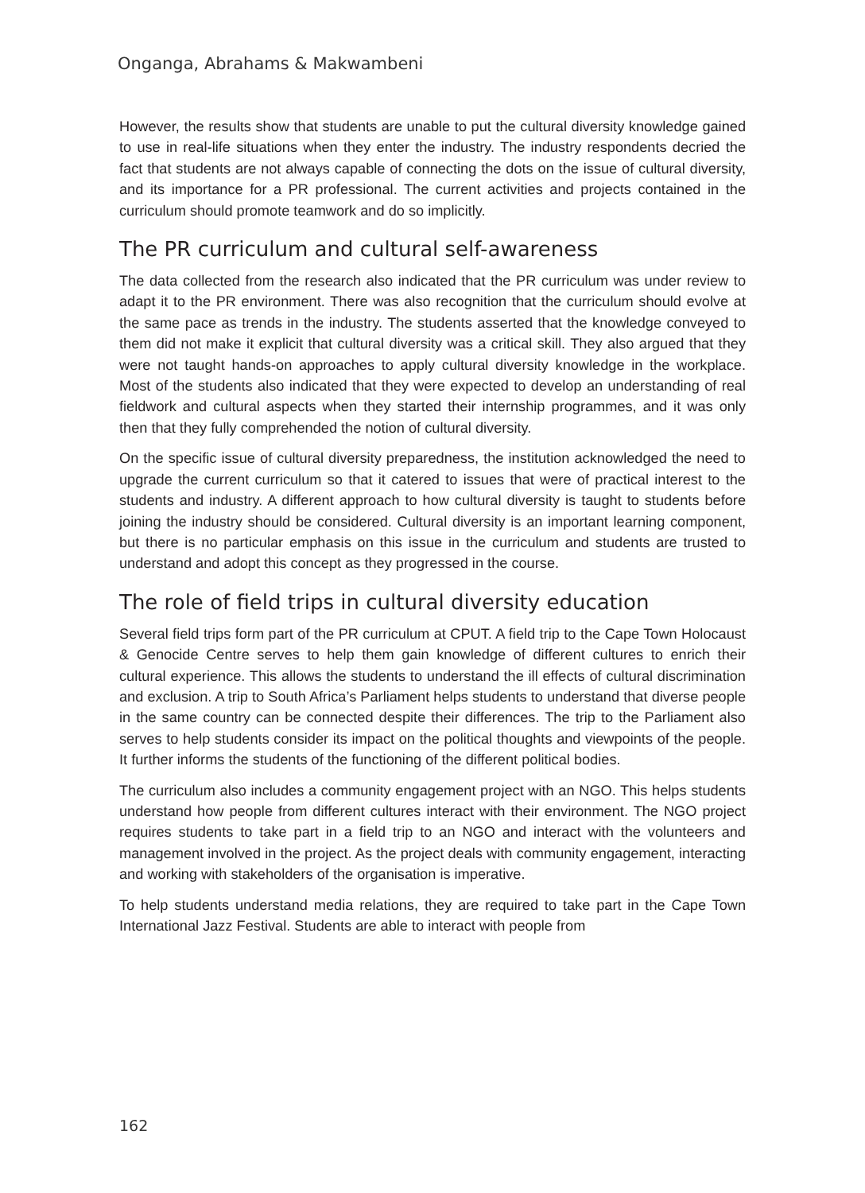Onganga, Abrahams & Makwambeni
However, the results show that students are unable to put the cultural diversity knowledge gained to use in real-life situations when they enter the industry. The industry respondents decried the fact that students are not always capable of connecting the dots on the issue of cultural diversity, and its importance for a PR professional. The current activities and projects contained in the curriculum should promote teamwork and do so implicitly.
The PR curriculum and cultural self-awareness
The data collected from the research also indicated that the PR curriculum was under review to adapt it to the PR environment. There was also recognition that the curriculum should evolve at the same pace as trends in the industry. The students asserted that the knowledge conveyed to them did not make it explicit that cultural diversity was a critical skill. They also argued that they were not taught hands-on approaches to apply cultural diversity knowledge in the workplace. Most of the students also indicated that they were expected to develop an understanding of real fieldwork and cultural aspects when they started their internship programmes, and it was only then that they fully comprehended the notion of cultural diversity.
On the specific issue of cultural diversity preparedness, the institution acknowledged the need to upgrade the current curriculum so that it catered to issues that were of practical interest to the students and industry. A different approach to how cultural diversity is taught to students before joining the industry should be considered. Cultural diversity is an important learning component, but there is no particular emphasis on this issue in the curriculum and students are trusted to understand and adopt this concept as they progressed in the course.
The role of field trips in cultural diversity education
Several field trips form part of the PR curriculum at CPUT. A field trip to the Cape Town Holocaust & Genocide Centre serves to help them gain knowledge of different cultures to enrich their cultural experience. This allows the students to understand the ill effects of cultural discrimination and exclusion. A trip to South Africa’s Parliament helps students to understand that diverse people in the same country can be connected despite their differences. The trip to the Parliament also serves to help students consider its impact on the political thoughts and viewpoints of the people. It further informs the students of the functioning of the different political bodies.
The curriculum also includes a community engagement project with an NGO. This helps students understand how people from different cultures interact with their environment. The NGO project requires students to take part in a field trip to an NGO and interact with the volunteers and management involved in the project. As the project deals with community engagement, interacting and working with stakeholders of the organisation is imperative.
To help students understand media relations, they are required to take part in the Cape Town International Jazz Festival. Students are able to interact with people from
162